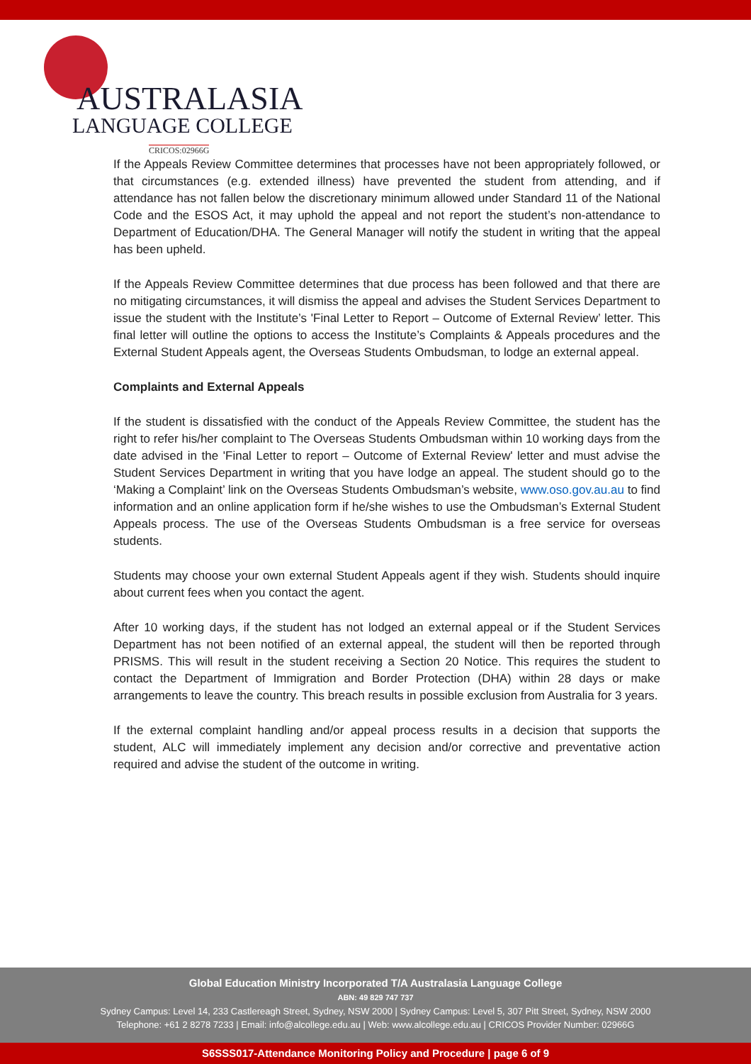AUSTRALASIA
LANGUAGE COLLEGE
CRICOS:02966G
If the Appeals Review Committee determines that processes have not been appropriately followed, or that circumstances (e.g. extended illness) have prevented the student from attending, and if attendance has not fallen below the discretionary minimum allowed under Standard 11 of the National Code and the ESOS Act, it may uphold the appeal and not report the student’s non-attendance to Department of Education/DHA. The General Manager will notify the student in writing that the appeal has been upheld.
If the Appeals Review Committee determines that due process has been followed and that there are no mitigating circumstances, it will dismiss the appeal and advises the Student Services Department to issue the student with the Institute’s 'Final Letter to Report – Outcome of External Review’ letter. This final letter will outline the options to access the Institute’s Complaints & Appeals procedures and the External Student Appeals agent, the Overseas Students Ombudsman, to lodge an external appeal.
Complaints and External Appeals
If the student is dissatisfied with the conduct of the Appeals Review Committee, the student has the right to refer his/her complaint to The Overseas Students Ombudsman within 10 working days from the date advised in the 'Final Letter to report – Outcome of External Review' letter and must advise the Student Services Department in writing that you have lodge an appeal. The student should go to the ‘Making a Complaint’ link on the Overseas Students Ombudsman’s website, www.oso.gov.au.au to find information and an online application form if he/she wishes to use the Ombudsman’s External Student Appeals process. The use of the Overseas Students Ombudsman is a free service for overseas students.
Students may choose your own external Student Appeals agent if they wish. Students should inquire about current fees when you contact the agent.
After 10 working days, if the student has not lodged an external appeal or if the Student Services Department has not been notified of an external appeal, the student will then be reported through PRISMS. This will result in the student receiving a Section 20 Notice. This requires the student to contact the Department of Immigration and Border Protection (DHA) within 28 days or make arrangements to leave the country. This breach results in possible exclusion from Australia for 3 years.
If the external complaint handling and/or appeal process results in a decision that supports the student, ALC will immediately implement any decision and/or corrective and preventative action required and advise the student of the outcome in writing.
Global Education Ministry Incorporated T/A Australasia Language College
ABN: 49 829 747 737
Sydney Campus: Level 14, 233 Castlereagh Street, Sydney, NSW 2000 | Sydney Campus: Level 5, 307 Pitt Street, Sydney, NSW 2000
Telephone: +61 2 8278 7233 | Email: info@alcollege.edu.au | Web: www.alcollege.edu.au | CRICOS Provider Number: 02966G
S6SSS017-Attendance Monitoring Policy and Procedure | page 6 of 9